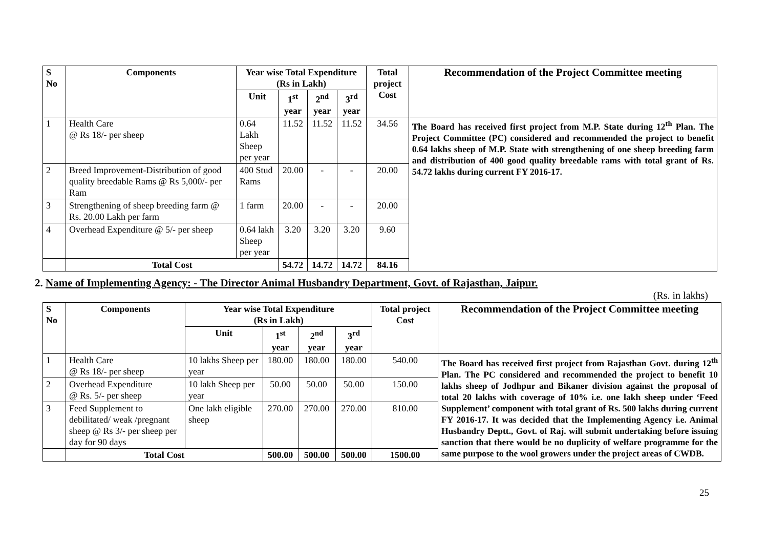| S No | Components | Year wise Total Expenditure (Rs in Lakh) | | | | Total project Cost | Recommendation of the Project Committee meeting |
| --- | --- | --- | --- | --- | --- | --- | --- |
| | | Unit | 1<sup>st</sup> year | 2<sup>nd</sup> year | 3<sup>rd</sup> year | | |
| 1 | Health Care @ Rs 18/- per sheep | 0.64 Lakh Sheep per year | 11.52 | 11.52 | 11.52 | 34.56 | The Board has received first project from M.P. State during 12<sup>th</sup> Plan. The Project Committee (PC) considered and recommended the project to benefit 0.64 lakhs sheep of M.P. State with strengthening of one sheep breeding farm and distribution of 400 good quality breedable rams with total grant of Rs. 54.72 lakhs during current FY 2016-17. |
| 2 | Breed Improvement-Distribution of good quality breedable Rams @ Rs 5,000/- per Ram | 400 Stud Rams | 20.00 | - | - | 20.00 | |
| 3 | Strengthening of sheep breeding farm @ Rs. 20.00 Lakh per farm | 1 farm | 20.00 | - | - | 20.00 | |
| 4 | Overhead Expenditure @ 5/- per sheep | 0.64 lakh Sheep per year | 3.20 | 3.20 | 3.20 | 9.60 | |
| | Total Cost | | 54.72 | 14.72 | 14.72 | 84.16 | |
2. Name of Implementing Agency: - The Director Animal Husbandry Department, Govt. of Rajasthan, Jaipur.
(Rs. in lakhs)
| S No | Components | Year wise Total Expenditure (Rs in Lakh) | | | | Total project Cost | Recommendation of the Project Committee meeting |
| --- | --- | --- | --- | --- | --- | --- | --- |
| | | Unit | 1<sup>st</sup> year | 2<sup>nd</sup> year | 3<sup>rd</sup> year | | |
| 1 | Health Care @ Rs 18/- per sheep | 10 lakhs Sheep per year | 180.00 | 180.00 | 180.00 | 540.00 | The Board has received first project from Rajasthan Govt. during 12<sup>th</sup> Plan. The PC considered and recommended the project to benefit 10 lakhs sheep of Jodhpur and Bikaner division against the proposal of total 20 lakhs with coverage of 10% i.e. one lakh sheep under ‘Feed Supplement’ component with total grant of Rs. 500 lakhs during current FY 2016-17. It was decided that the Implementing Agency i.e. Animal Husbandry Deptt., Govt. of Raj. will submit undertaking before issuing sanction that there would be no duplicity of welfare programme for the same purpose to the wool growers under the project areas of CWDB. |
| 2 | Overhead Expenditure @ Rs. 5/- per sheep | 10 lakh Sheep per year | 50.00 | 50.00 | 50.00 | 150.00 | |
| 3 | Feed Supplement to debilitated/ weak /pregnant sheep @ Rs 3/- per sheep per day for 90 days | One lakh eligible sheep | 270.00 | 270.00 | 270.00 | 810.00 | |
| | Total Cost | | 500.00 | 500.00 | 500.00 | 1500.00 | |
25